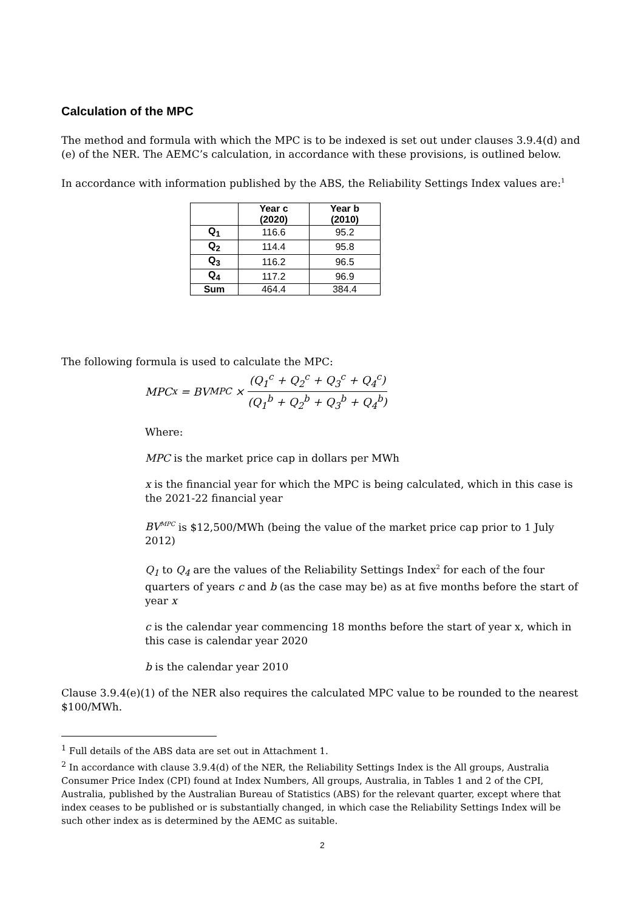Calculation of the MPC
The method and formula with which the MPC is to be indexed is set out under clauses 3.9.4(d) and (e) of the NER. The AEMC’s calculation, in accordance with these provisions, is outlined below.
In accordance with information published by the ABS, the Reliability Settings Index values are:<sup>1</sup>
| | Year c (2020) | Year b (2010) |
| --- | --- | --- |
| Q<sub>1</sub> | 116.6 | 95.2 |
| Q<sub>2</sub> | 114.4 | 95.8 |
| Q<sub>3</sub> | 116.2 | 96.5 |
| Q<sub>4</sub> | 117.2 | 96.9 |
| Sum | 464.4 | 384.4 |
The following formula is used to calculate the MPC:
MPC<sup>x</sup> = BV<sup>MPC</sup> × (Q<sub>1</sub><sup>c</sup> + Q<sub>2</sub><sup>c</sup> + Q<sub>3</sub><sup>c</sup> + Q<sub>4</sub><sup>c</sup>) (Q<sub>1</sub><sup>b</sup> + Q<sub>2</sub><sup>b</sup> + Q<sub>3</sub><sup>b</sup> + Q<sub>4</sub><sup>b</sup>)
Where:
MPC is the market price cap in dollars per MWh
x is the financial year for which the MPC is being calculated, which in this case is the 2021-22 financial year
BV<sup>MPC</sup> is $12,500/MWh (being the value of the market price cap prior to 1 July 2012)
Q<sub>1</sub> to Q<sub>4</sub> are the values of the Reliability Settings Index<sup>2</sup> for each of the four quarters of years c and b (as the case may be) as at five months before the start of year x
c is the calendar year commencing 18 months before the start of year x, which in this case is calendar year 2020
b is the calendar year 2010
Clause 3.9.4(e)(1) of the NER also requires the calculated MPC value to be rounded to the nearest $100/MWh.
<sup>1</sup> Full details of the ABS data are set out in Attachment 1.
<sup>2</sup> In accordance with clause 3.9.4(d) of the NER, the Reliability Settings Index is the All groups, Australia Consumer Price Index (CPI) found at Index Numbers, All groups, Australia, in Tables 1 and 2 of the CPI, Australia, published by the Australian Bureau of Statistics (ABS) for the relevant quarter, except where that index ceases to be published or is substantially changed, in which case the Reliability Settings Index will be such other index as is determined by the AEMC as suitable.
2